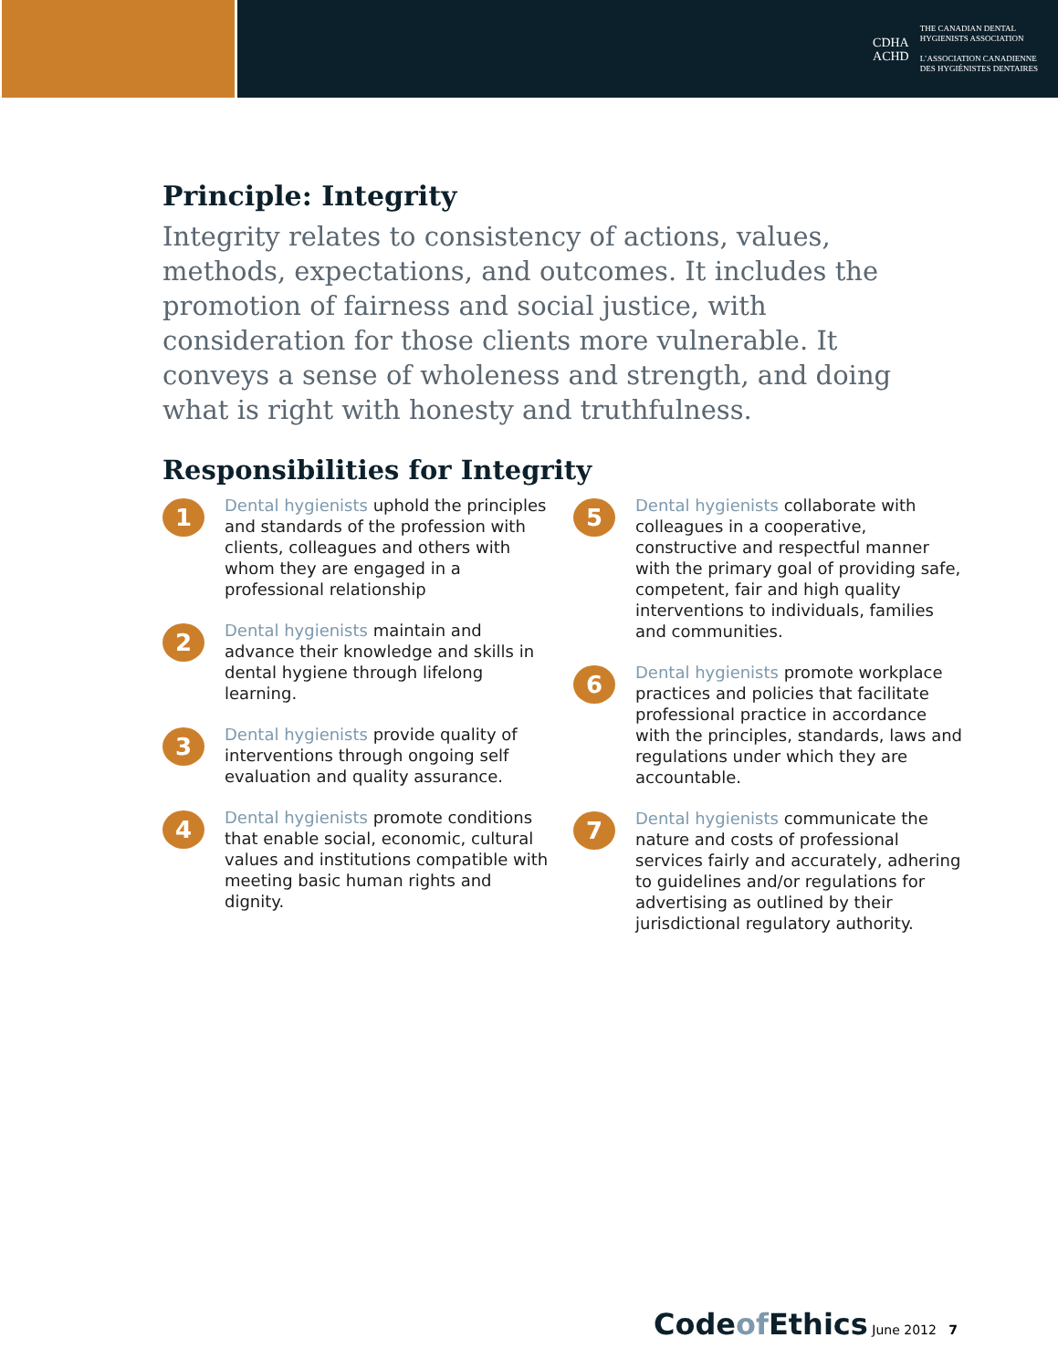CDHA
ACHD
THE CANADIAN DENTAL
HYGIENISTS ASSOCIATION
L’ASSOCIATION CANADIENNE
DES HYGIÉNISTES DENTAIRES
Principle: Integrity
Integrity relates to consistency of actions, values, methods, expectations, and outcomes. It includes the promotion of fairness and social justice, with consideration for those clients more vulnerable. It conveys a sense of wholeness and strength, and doing what is right with honesty and truthfulness.
Responsibilities for Integrity
1
Dental hygienists uphold the principles and standards of the profession with clients, colleagues and others with whom they are engaged in a professional relationship
2
Dental hygienists maintain and advance their knowledge and skills in dental hygiene through lifelong learning.
3
Dental hygienists provide quality of interventions through ongoing self evaluation and quality assurance.
4
Dental hygienists promote conditions that enable social, economic, cultural values and institutions compatible with meeting basic human rights and dignity.
5
Dental hygienists collaborate with colleagues in a cooperative, constructive and respectful manner with the primary goal of providing safe, competent, fair and high quality interventions to individuals, families and communities.
6
Dental hygienists promote workplace practices and policies that facilitate professional practice in accordance with the principles, standards, laws and regulations under which they are accountable.
7
Dental hygienists communicate the nature and costs of professional services fairly and accurately, adhering to guidelines and/or regulations for advertising as outlined by their jurisdictional regulatory authority.
Codeof Ethics June 2012 7